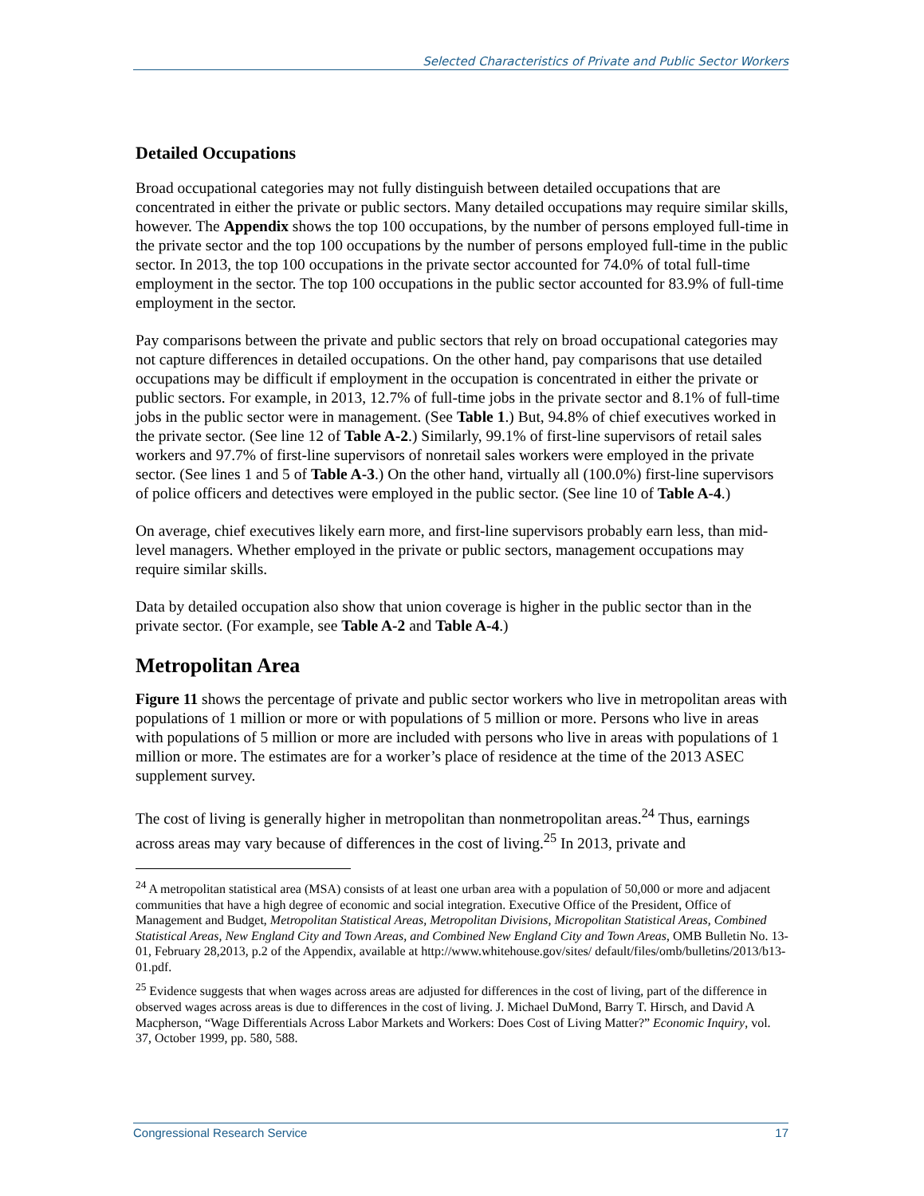Selected Characteristics of Private and Public Sector Workers
Detailed Occupations
Broad occupational categories may not fully distinguish between detailed occupations that are concentrated in either the private or public sectors. Many detailed occupations may require similar skills, however. The Appendix shows the top 100 occupations, by the number of persons employed full-time in the private sector and the top 100 occupations by the number of persons employed full-time in the public sector. In 2013, the top 100 occupations in the private sector accounted for 74.0% of total full-time employment in the sector. The top 100 occupations in the public sector accounted for 83.9% of full-time employment in the sector.
Pay comparisons between the private and public sectors that rely on broad occupational categories may not capture differences in detailed occupations. On the other hand, pay comparisons that use detailed occupations may be difficult if employment in the occupation is concentrated in either the private or public sectors. For example, in 2013, 12.7% of full-time jobs in the private sector and 8.1% of full-time jobs in the public sector were in management. (See Table 1.) But, 94.8% of chief executives worked in the private sector. (See line 12 of Table A-2.) Similarly, 99.1% of first-line supervisors of retail sales workers and 97.7% of first-line supervisors of nonretail sales workers were employed in the private sector. (See lines 1 and 5 of Table A-3.) On the other hand, virtually all (100.0%) first-line supervisors of police officers and detectives were employed in the public sector. (See line 10 of Table A-4.)
On average, chief executives likely earn more, and first-line supervisors probably earn less, than mid-level managers. Whether employed in the private or public sectors, management occupations may require similar skills.
Data by detailed occupation also show that union coverage is higher in the public sector than in the private sector. (For example, see Table A-2 and Table A-4.)
Metropolitan Area
Figure 11 shows the percentage of private and public sector workers who live in metropolitan areas with populations of 1 million or more or with populations of 5 million or more. Persons who live in areas with populations of 5 million or more are included with persons who live in areas with populations of 1 million or more. The estimates are for a worker’s place of residence at the time of the 2013 ASEC supplement survey.
The cost of living is generally higher in metropolitan than nonmetropolitan areas.<sup>24</sup> Thus, earnings across areas may vary because of differences in the cost of living.<sup>25</sup> In 2013, private and
<sup>24</sup> A metropolitan statistical area (MSA) consists of at least one urban area with a population of 50,000 or more and adjacent communities that have a high degree of economic and social integration. Executive Office of the President, Office of Management and Budget, Metropolitan Statistical Areas, Metropolitan Divisions, Micropolitan Statistical Areas, Combined Statistical Areas, New England City and Town Areas, and Combined New England City and Town Areas, OMB Bulletin No. 13-01, February 28,2013, p.2 of the Appendix, available at http://www.whitehouse.gov/sites/ default/files/omb/bulletins/2013/b13-01.pdf.
<sup>25</sup> Evidence suggests that when wages across areas are adjusted for differences in the cost of living, part of the difference in observed wages across areas is due to differences in the cost of living. J. Michael DuMond, Barry T. Hirsch, and David A Macpherson, “Wage Differentials Across Labor Markets and Workers: Does Cost of Living Matter?” Economic Inquiry, vol. 37, October 1999, pp. 580, 588.
Congressional Research Service 17